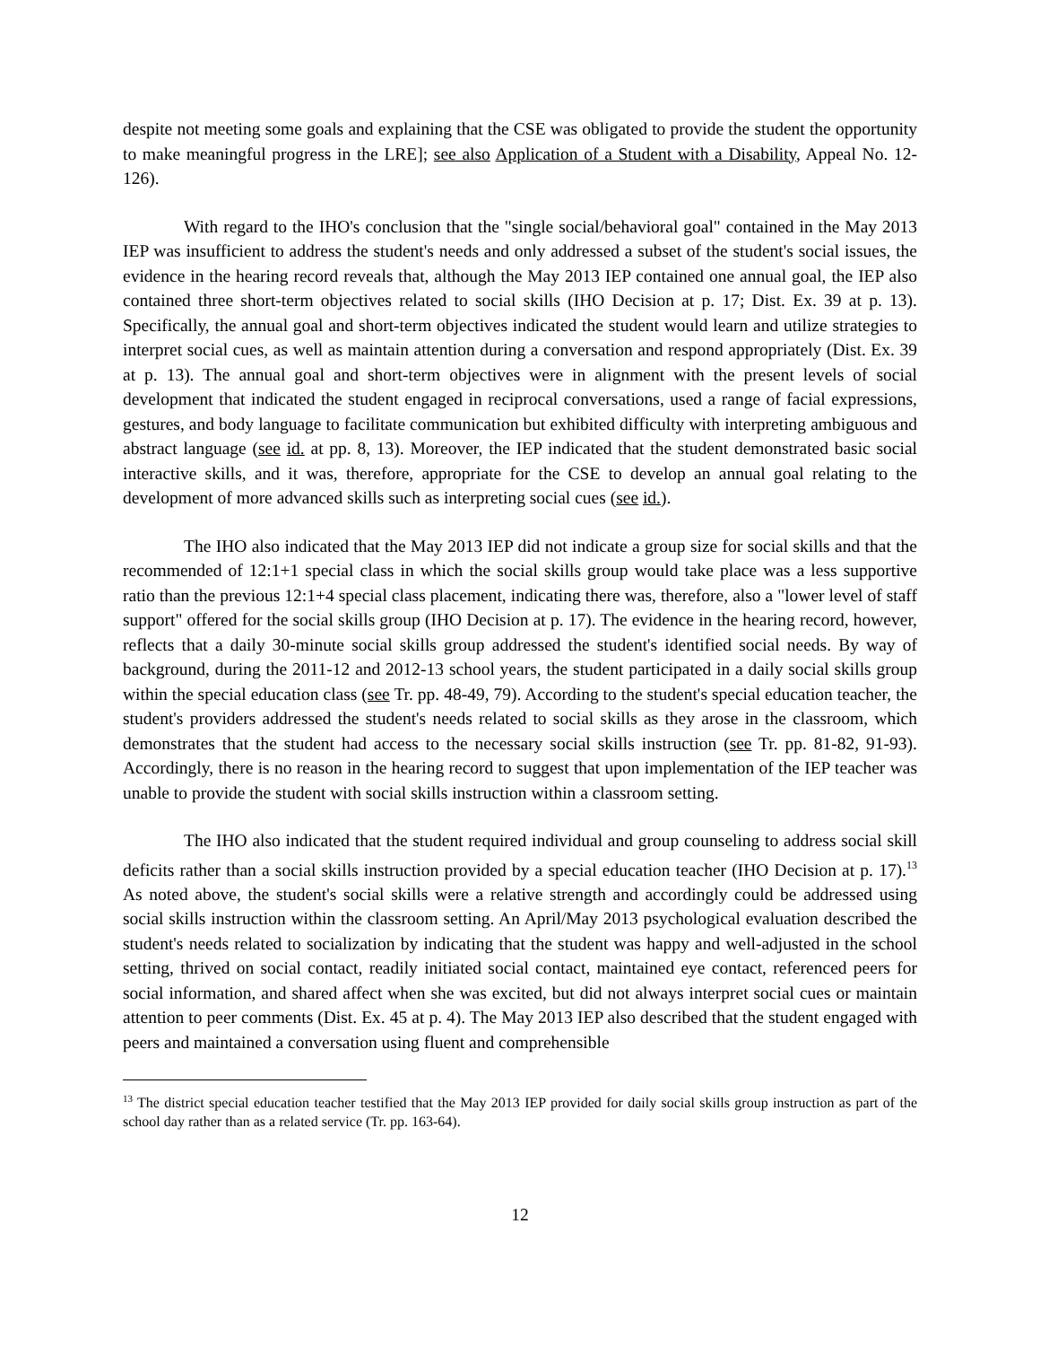despite not meeting some goals and explaining that the CSE was obligated to provide the student the opportunity to make meaningful progress in the LRE]; see also Application of a Student with a Disability, Appeal No. 12-126).
With regard to the IHO's conclusion that the "single social/behavioral goal" contained in the May 2013 IEP was insufficient to address the student's needs and only addressed a subset of the student's social issues, the evidence in the hearing record reveals that, although the May 2013 IEP contained one annual goal, the IEP also contained three short-term objectives related to social skills (IHO Decision at p. 17; Dist. Ex. 39 at p. 13). Specifically, the annual goal and short-term objectives indicated the student would learn and utilize strategies to interpret social cues, as well as maintain attention during a conversation and respond appropriately (Dist. Ex. 39 at p. 13). The annual goal and short-term objectives were in alignment with the present levels of social development that indicated the student engaged in reciprocal conversations, used a range of facial expressions, gestures, and body language to facilitate communication but exhibited difficulty with interpreting ambiguous and abstract language (see id. at pp. 8, 13). Moreover, the IEP indicated that the student demonstrated basic social interactive skills, and it was, therefore, appropriate for the CSE to develop an annual goal relating to the development of more advanced skills such as interpreting social cues (see id.).
The IHO also indicated that the May 2013 IEP did not indicate a group size for social skills and that the recommended of 12:1+1 special class in which the social skills group would take place was a less supportive ratio than the previous 12:1+4 special class placement, indicating there was, therefore, also a "lower level of staff support" offered for the social skills group (IHO Decision at p. 17). The evidence in the hearing record, however, reflects that a daily 30-minute social skills group addressed the student's identified social needs. By way of background, during the 2011-12 and 2012-13 school years, the student participated in a daily social skills group within the special education class (see Tr. pp. 48-49, 79). According to the student's special education teacher, the student's providers addressed the student's needs related to social skills as they arose in the classroom, which demonstrates that the student had access to the necessary social skills instruction (see Tr. pp. 81-82, 91-93). Accordingly, there is no reason in the hearing record to suggest that upon implementation of the IEP teacher was unable to provide the student with social skills instruction within a classroom setting.
The IHO also indicated that the student required individual and group counseling to address social skill deficits rather than a social skills instruction provided by a special education teacher (IHO Decision at p. 17).<sup>13</sup> As noted above, the student's social skills were a relative strength and accordingly could be addressed using social skills instruction within the classroom setting. An April/May 2013 psychological evaluation described the student's needs related to socialization by indicating that the student was happy and well-adjusted in the school setting, thrived on social contact, readily initiated social contact, maintained eye contact, referenced peers for social information, and shared affect when she was excited, but did not always interpret social cues or maintain attention to peer comments (Dist. Ex. 45 at p. 4). The May 2013 IEP also described that the student engaged with peers and maintained a conversation using fluent and comprehensible
<sup>13</sup> The district special education teacher testified that the May 2013 IEP provided for daily social skills group instruction as part of the school day rather than as a related service (Tr. pp. 163-64).
12